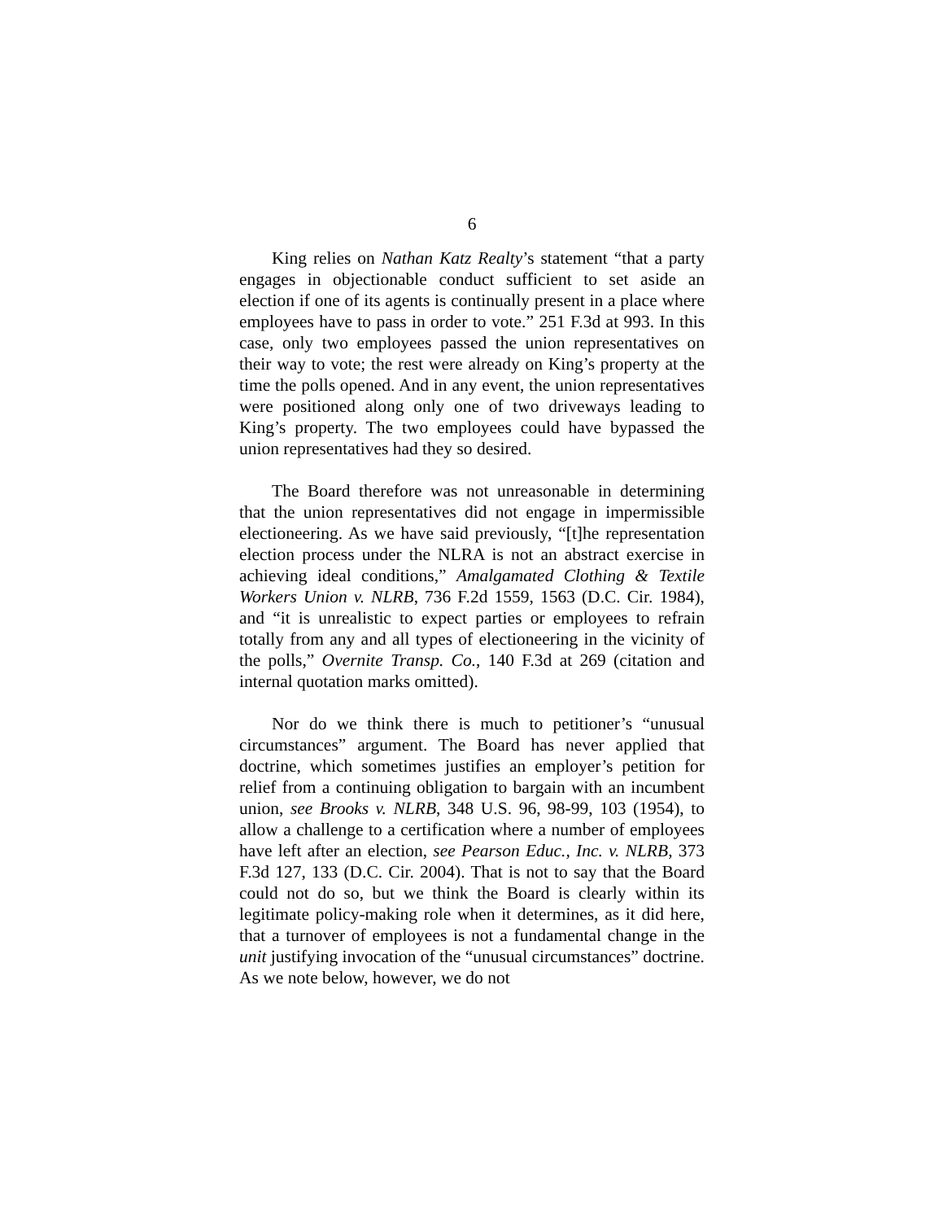6
King relies on Nathan Katz Realty’s statement “that a party engages in objectionable conduct sufficient to set aside an election if one of its agents is continually present in a place where employees have to pass in order to vote.” 251 F.3d at 993. In this case, only two employees passed the union representatives on their way to vote; the rest were already on King’s property at the time the polls opened. And in any event, the union representatives were positioned along only one of two driveways leading to King’s property. The two employees could have bypassed the union representatives had they so desired.
The Board therefore was not unreasonable in determining that the union representatives did not engage in impermissible electioneering. As we have said previously, “[t]he representation election process under the NLRA is not an abstract exercise in achieving ideal conditions,” Amalgamated Clothing & Textile Workers Union v. NLRB, 736 F.2d 1559, 1563 (D.C. Cir. 1984), and “it is unrealistic to expect parties or employees to refrain totally from any and all types of electioneering in the vicinity of the polls,” Overnite Transp. Co., 140 F.3d at 269 (citation and internal quotation marks omitted).
Nor do we think there is much to petitioner’s “unusual circumstances” argument. The Board has never applied that doctrine, which sometimes justifies an employer’s petition for relief from a continuing obligation to bargain with an incumbent union, see Brooks v. NLRB, 348 U.S. 96, 98-99, 103 (1954), to allow a challenge to a certification where a number of employees have left after an election, see Pearson Educ., Inc. v. NLRB, 373 F.3d 127, 133 (D.C. Cir. 2004). That is not to say that the Board could not do so, but we think the Board is clearly within its legitimate policy-making role when it determines, as it did here, that a turnover of employees is not a fundamental change in the unit justifying invocation of the “unusual circumstances” doctrine. As we note below, however, we do not